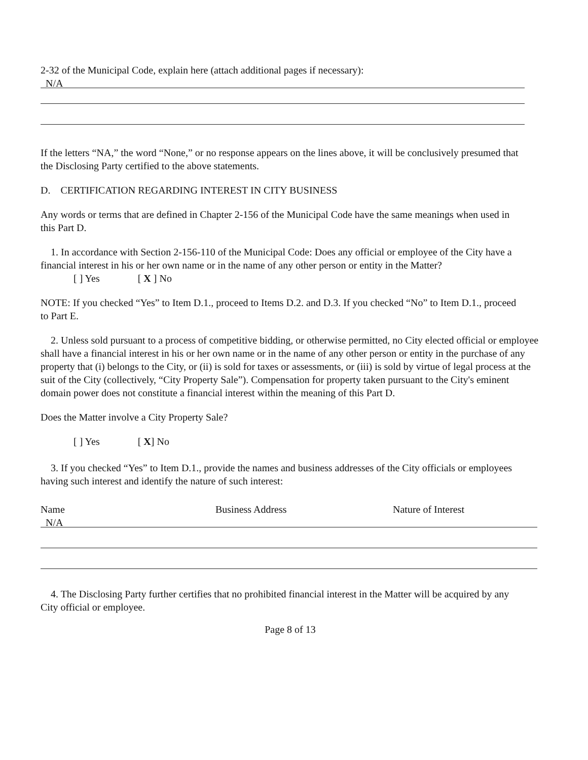2-32 of the Municipal Code, explain here (attach additional pages if necessary):
N/A
If the letters “NA,” the word “None,” or no response appears on the lines above, it will be conclusively presumed that the Disclosing Party certified to the above statements.
D. CERTIFICATION REGARDING INTEREST IN CITY BUSINESS
Any words or terms that are defined in Chapter 2-156 of the Municipal Code have the same meanings when used in this Part D.
1. In accordance with Section 2-156-110 of the Municipal Code: Does any official or employee of the City have a financial interest in his or her own name or in the name of any other person or entity in the Matter?
[ ] Yes [ X ] No
NOTE: If you checked “Yes” to Item D.1., proceed to Items D.2. and D.3. If you checked “No” to Item D.1., proceed to Part E.
2. Unless sold pursuant to a process of competitive bidding, or otherwise permitted, no City elected official or employee shall have a financial interest in his or her own name or in the name of any other person or entity in the purchase of any property that (i) belongs to the City, or (ii) is sold for taxes or assessments, or (iii) is sold by virtue of legal process at the suit of the City (collectively, “City Property Sale”). Compensation for property taken pursuant to the City's eminent domain power does not constitute a financial interest within the meaning of this Part D.
Does the Matter involve a City Property Sale?
[ ] Yes [ X] No
3. If you checked “Yes” to Item D.1., provide the names and business addresses of the City officials or employees having such interest and identify the nature of such interest:
Name Business Address Nature of Interest
N/A
4. The Disclosing Party further certifies that no prohibited financial interest in the Matter will be acquired by any City official or employee.
Page 8 of 13